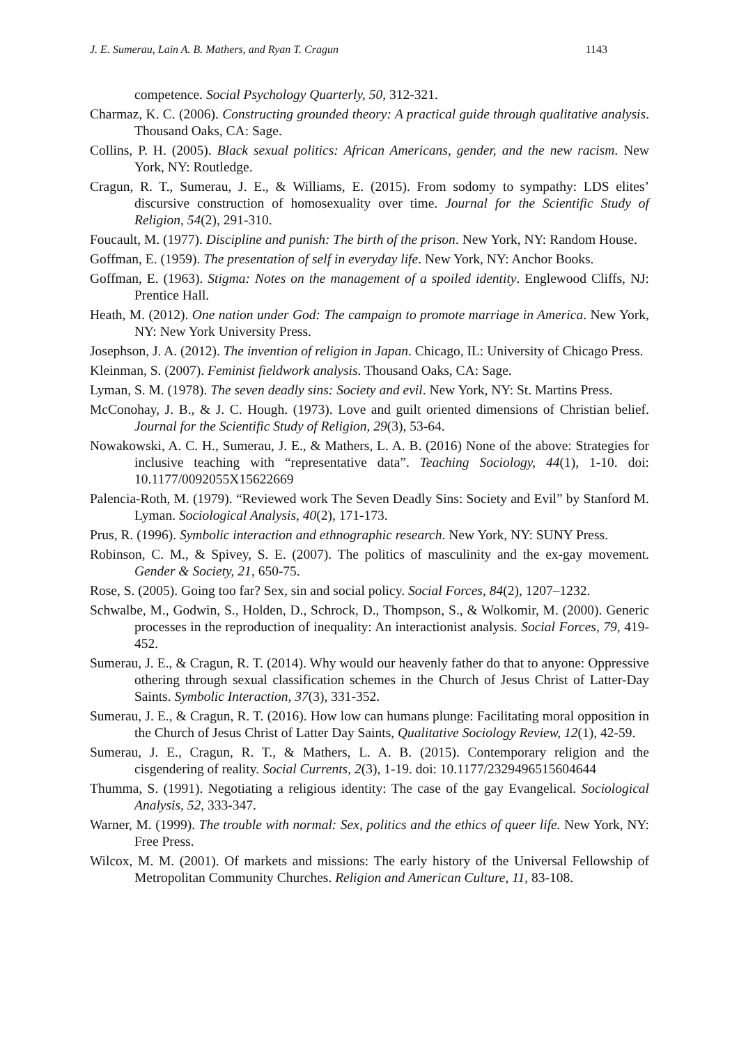J. E. Sumerau, Lain A. B. Mathers, and Ryan T. Cragun 1143
competence. Social Psychology Quarterly, 50, 312-321.
Charmaz, K. C. (2006). Constructing grounded theory: A practical guide through qualitative analysis. Thousand Oaks, CA: Sage.
Collins, P. H. (2005). Black sexual politics: African Americans, gender, and the new racism. New York, NY: Routledge.
Cragun, R. T., Sumerau, J. E., & Williams, E. (2015). From sodomy to sympathy: LDS elites’ discursive construction of homosexuality over time. Journal for the Scientific Study of Religion, 54(2), 291-310.
Foucault, M. (1977). Discipline and punish: The birth of the prison. New York, NY: Random House.
Goffman, E. (1959). The presentation of self in everyday life. New York, NY: Anchor Books.
Goffman, E. (1963). Stigma: Notes on the management of a spoiled identity. Englewood Cliffs, NJ: Prentice Hall.
Heath, M. (2012). One nation under God: The campaign to promote marriage in America. New York, NY: New York University Press.
Josephson, J. A. (2012). The invention of religion in Japan. Chicago, IL: University of Chicago Press.
Kleinman, S. (2007). Feminist fieldwork analysis. Thousand Oaks, CA: Sage.
Lyman, S. M. (1978). The seven deadly sins: Society and evil. New York, NY: St. Martins Press.
McConohay, J. B., & J. C. Hough. (1973). Love and guilt oriented dimensions of Christian belief. Journal for the Scientific Study of Religion, 29(3), 53-64.
Nowakowski, A. C. H., Sumerau, J. E., & Mathers, L. A. B. (2016) None of the above: Strategies for inclusive teaching with “representative data”. Teaching Sociology, 44(1), 1-10. doi: 10.1177/0092055X15622669
Palencia-Roth, M. (1979). “Reviewed work The Seven Deadly Sins: Society and Evil” by Stanford M. Lyman. Sociological Analysis, 40(2), 171-173.
Prus, R. (1996). Symbolic interaction and ethnographic research. New York, NY: SUNY Press.
Robinson, C. M., & Spivey, S. E. (2007). The politics of masculinity and the ex-gay movement. Gender & Society, 21, 650-75.
Rose, S. (2005). Going too far? Sex, sin and social policy. Social Forces, 84(2), 1207–1232.
Schwalbe, M., Godwin, S., Holden, D., Schrock, D., Thompson, S., & Wolkomir, M. (2000). Generic processes in the reproduction of inequality: An interactionist analysis. Social Forces, 79, 419-452.
Sumerau, J. E., & Cragun, R. T. (2014). Why would our heavenly father do that to anyone: Oppressive othering through sexual classification schemes in the Church of Jesus Christ of Latter-Day Saints. Symbolic Interaction, 37(3), 331-352.
Sumerau, J. E., & Cragun, R. T. (2016). How low can humans plunge: Facilitating moral opposition in the Church of Jesus Christ of Latter Day Saints, Qualitative Sociology Review, 12(1), 42-59.
Sumerau, J. E., Cragun, R. T., & Mathers, L. A. B. (2015). Contemporary religion and the cisgendering of reality. Social Currents, 2(3), 1-19. doi: 10.1177/2329496515604644
Thumma, S. (1991). Negotiating a religious identity: The case of the gay Evangelical. Sociological Analysis, 52, 333-347.
Warner, M. (1999). The trouble with normal: Sex, politics and the ethics of queer life. New York, NY: Free Press.
Wilcox, M. M. (2001). Of markets and missions: The early history of the Universal Fellowship of Metropolitan Community Churches. Religion and American Culture, 11, 83-108.